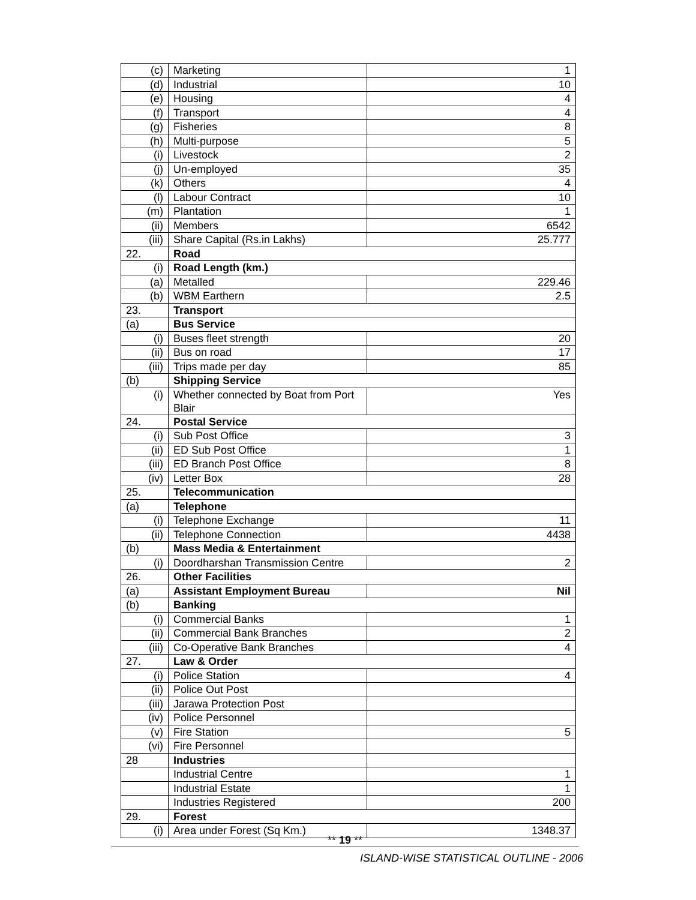| (c) | Marketing | 1 |
| (d) | Industrial | 10 |
| (e) | Housing | 4 |
| (f) | Transport | 4 |
| (g) | Fisheries | 8 |
| (h) | Multi-purpose | 5 |
| (i) | Livestock | 2 |
| (j) | Un-employed | 35 |
| (k) | Others | 4 |
| (l) | Labour Contract | 10 |
| (m) | Plantation | 1 |
| (ii) | Members | 6542 |
| (iii) | Share Capital (Rs.in Lakhs) | 25.777 |
| 22. | Road | |
| (i) | Road Length (km.) | |
| (a) | Metalled | 229.46 |
| (b) | WBM Earthern | 2.5 |
| 23. | Transport | |
| (a) | Bus Service | |
| (i) | Buses fleet strength | 20 |
| (ii) | Bus on road | 17 |
| (iii) | Trips made per day | 85 |
| (b) | Shipping Service | |
| (i) | Whether connected by Boat from Port Blair | Yes |
| 24. | Postal Service | |
| (i) | Sub Post Office | 3 |
| (ii) | ED Sub Post Office | 1 |
| (iii) | ED Branch Post Office | 8 |
| (iv) | Letter Box | 28 |
| 25. | Telecommunication | |
| (a) | Telephone | |
| (i) | Telephone Exchange | 11 |
| (ii) | Telephone Connection | 4438 |
| (b) | Mass Media & Entertainment | |
| (i) | Doordharshan Transmission Centre | 2 |
| 26. | Other Facilities | |
| (a) | Assistant Employment Bureau | Nil |
| (b) | Banking | |
| (i) | Commercial Banks | 1 |
| (ii) | Commercial Bank Branches | 2 |
| (iii) | Co-Operative Bank Branches | 4 |
| 27. | Law & Order | |
| (i) | Police Station | 4 |
| (ii) | Police Out Post | |
| (iii) | Jarawa Protection Post | |
| (iv) | Police Personnel | |
| (v) | Fire Station | 5 |
| (vi) | Fire Personnel | |
| 28 | Industries | |
| | Industrial Centre | 1 |
| | Industrial Estate | 1 |
| | Industries Registered | 200 |
| 29. | Forest | |
| (i) | Area under Forest (Sq Km.) | 1348.37 |
** 19 **
ISLAND-WISE STATISTICAL OUTLINE - 2006